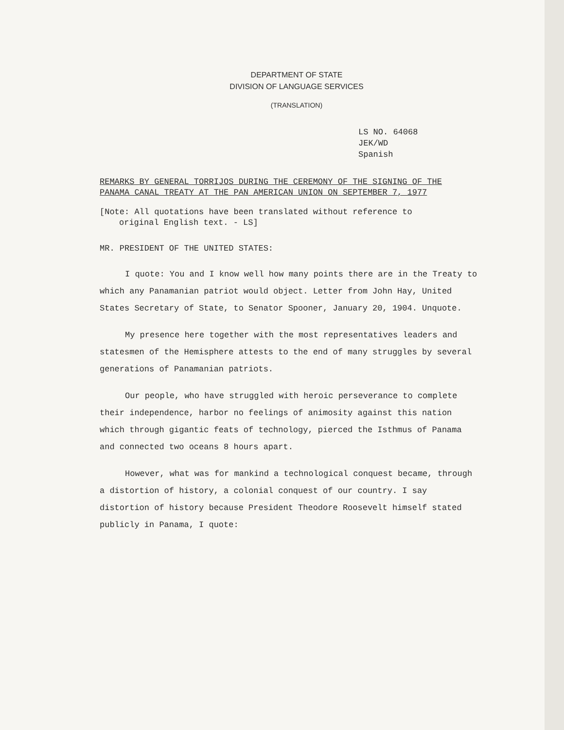DEPARTMENT OF STATE
DIVISION OF LANGUAGE SERVICES
(TRANSLATION)
LS NO. 64068
JEK/WD
Spanish
REMARKS BY GENERAL TORRIJOS DURING THE CEREMONY OF THE SIGNING OF THE
PANAMA CANAL TREATY AT THE PAN AMERICAN UNION ON SEPTEMBER 7, 1977
[Note: All quotations have been translated without reference to
original English text. - LS]
MR. PRESIDENT OF THE UNITED STATES:
I quote: You and I know well how many points there are in the Treaty to which any Panamanian patriot would object. Letter from John Hay, United States Secretary of State, to Senator Spooner, January 20, 1904. Unquote.
My presence here together with the most representatives leaders and statesmen of the Hemisphere attests to the end of many struggles by several generations of Panamanian patriots.
Our people, who have struggled with heroic perseverance to complete their independence, harbor no feelings of animosity against this nation which through gigantic feats of technology, pierced the Isthmus of Panama and connected two oceans 8 hours apart.
However, what was for mankind a technological conquest became, through a distortion of history, a colonial conquest of our country. I say distortion of history because President Theodore Roosevelt himself stated publicly in Panama, I quote: